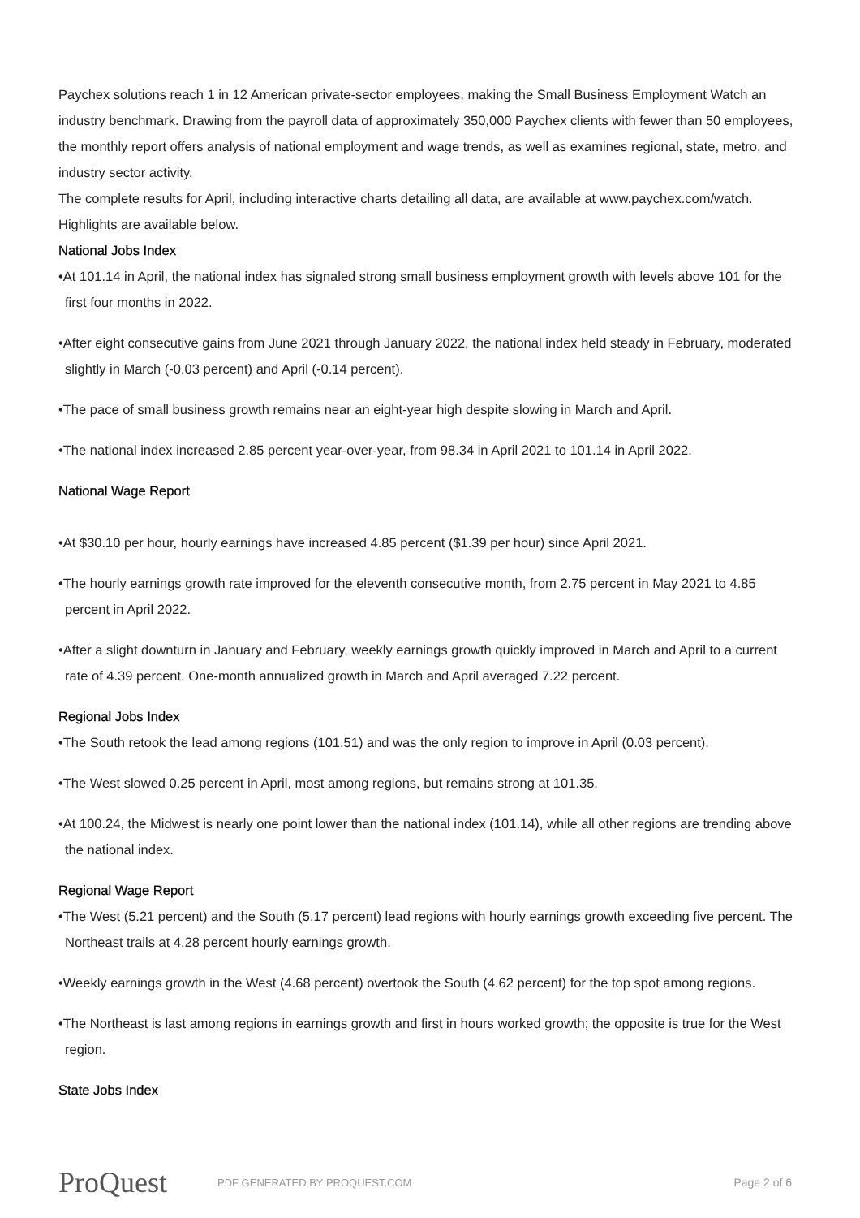Paychex solutions reach 1 in 12 American private-sector employees, making the Small Business Employment Watch an industry benchmark. Drawing from the payroll data of approximately 350,000 Paychex clients with fewer than 50 employees, the monthly report offers analysis of national employment and wage trends, as well as examines regional, state, metro, and industry sector activity.
The complete results for April, including interactive charts detailing all data, are available at www.paychex.com/watch. Highlights are available below.
National Jobs Index
•At 101.14 in April, the national index has signaled strong small business employment growth with levels above 101 for the first four months in 2022.
•After eight consecutive gains from June 2021 through January 2022, the national index held steady in February, moderated slightly in March (-0.03 percent) and April (-0.14 percent).
•The pace of small business growth remains near an eight-year high despite slowing in March and April.
•The national index increased 2.85 percent year-over-year, from 98.34 in April 2021 to 101.14 in April 2022.
National Wage Report
•At $30.10 per hour, hourly earnings have increased 4.85 percent ($1.39 per hour) since April 2021.
•The hourly earnings growth rate improved for the eleventh consecutive month, from 2.75 percent in May 2021 to 4.85 percent in April 2022.
•After a slight downturn in January and February, weekly earnings growth quickly improved in March and April to a current rate of 4.39 percent. One-month annualized growth in March and April averaged 7.22 percent.
Regional Jobs Index
•The South retook the lead among regions (101.51) and was the only region to improve in April (0.03 percent).
•The West slowed 0.25 percent in April, most among regions, but remains strong at 101.35.
•At 100.24, the Midwest is nearly one point lower than the national index (101.14), while all other regions are trending above the national index.
Regional Wage Report
•The West (5.21 percent) and the South (5.17 percent) lead regions with hourly earnings growth exceeding five percent. The Northeast trails at 4.28 percent hourly earnings growth.
•Weekly earnings growth in the West (4.68 percent) overtook the South (4.62 percent) for the top spot among regions.
•The Northeast is last among regions in earnings growth and first in hours worked growth; the opposite is true for the West region.
State Jobs Index
ProQuest PDF GENERATED BY PROQUEST.COM Page 2 of 6